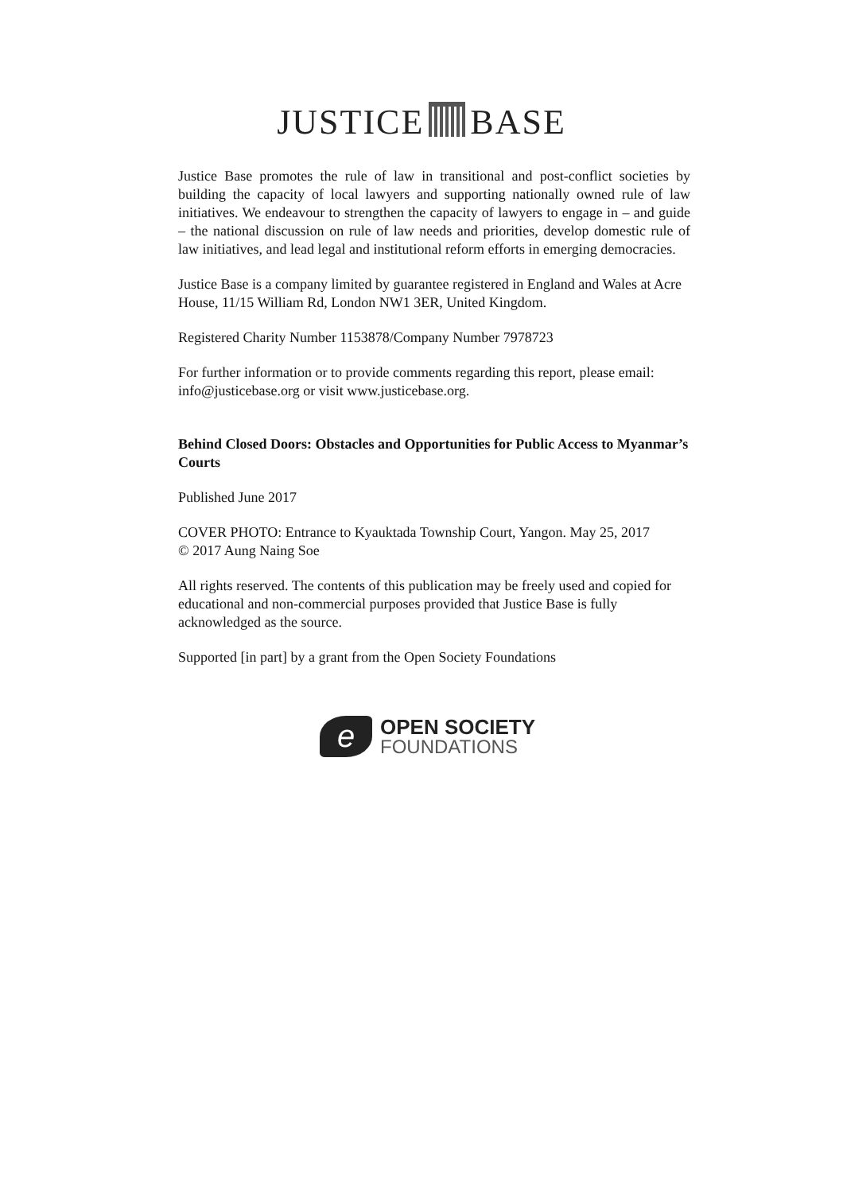JUSTICE BASE
Justice Base promotes the rule of law in transitional and post-conflict societies by building the capacity of local lawyers and supporting nationally owned rule of law initiatives. We endeavour to strengthen the capacity of lawyers to engage in – and guide – the national discussion on rule of law needs and priorities, develop domestic rule of law initiatives, and lead legal and institutional reform efforts in emerging democracies.
Justice Base is a company limited by guarantee registered in England and Wales at Acre House, 11/15 William Rd, London NW1 3ER, United Kingdom.
Registered Charity Number 1153878/Company Number 7978723
For further information or to provide comments regarding this report, please email: info@justicebase.org or visit www.justicebase.org.
Behind Closed Doors: Obstacles and Opportunities for Public Access to Myanmar’s Courts
Published June 2017
COVER PHOTO: Entrance to Kyauktada Township Court, Yangon. May 25, 2017
© 2017 Aung Naing Soe
All rights reserved. The contents of this publication may be freely used and copied for educational and non-commercial purposes provided that Justice Base is fully acknowledged as the source.
Supported [in part] by a grant from the Open Society Foundations
e
OPEN SOCIETY
FOUNDATIONS